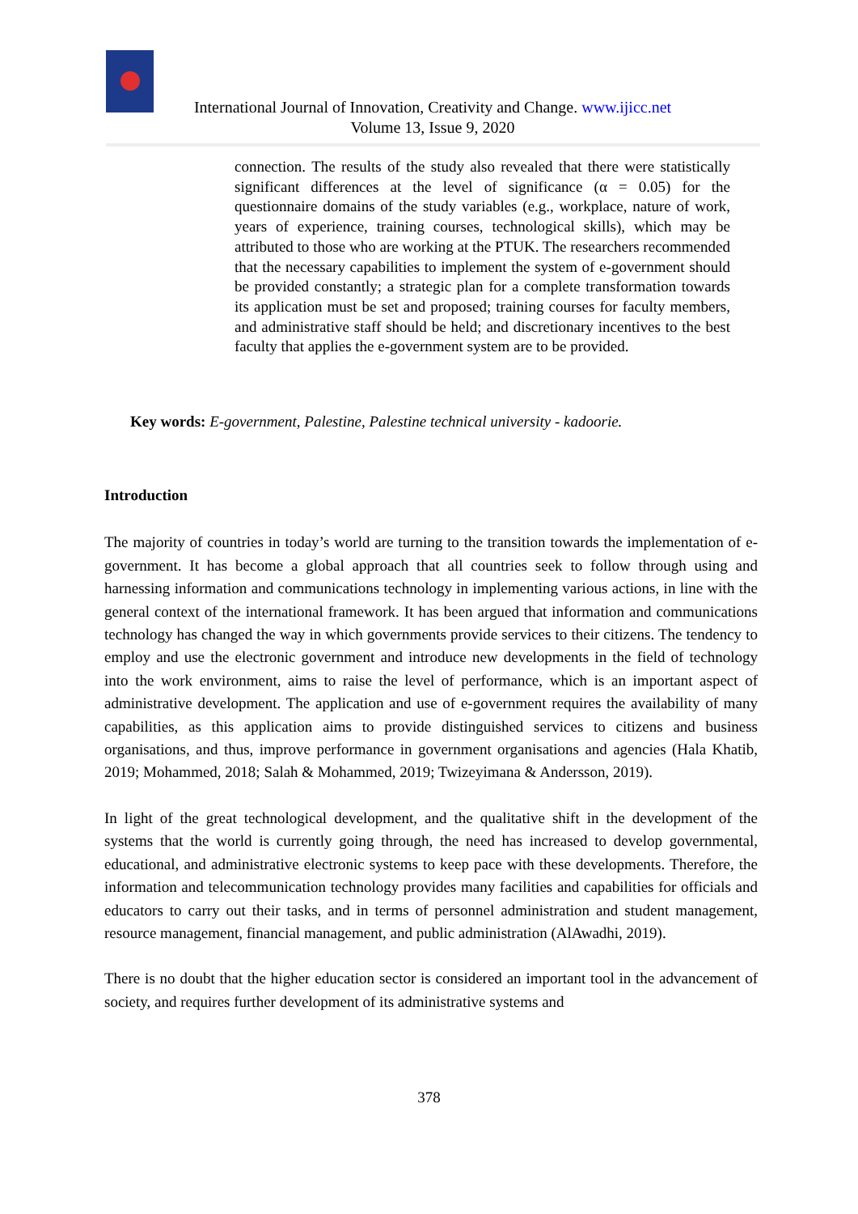International Journal of Innovation, Creativity and Change. www.ijicc.net
Volume 13, Issue 9, 2020
connection. The results of the study also revealed that there were statistically significant differences at the level of significance (α = 0.05) for the questionnaire domains of the study variables (e.g., workplace, nature of work, years of experience, training courses, technological skills), which may be attributed to those who are working at the PTUK. The researchers recommended that the necessary capabilities to implement the system of e-government should be provided constantly; a strategic plan for a complete transformation towards its application must be set and proposed; training courses for faculty members, and administrative staff should be held; and discretionary incentives to the best faculty that applies the e-government system are to be provided.
Key words: E-government, Palestine, Palestine technical university - kadoorie.
Introduction
The majority of countries in today’s world are turning to the transition towards the implementation of e-government. It has become a global approach that all countries seek to follow through using and harnessing information and communications technology in implementing various actions, in line with the general context of the international framework. It has been argued that information and communications technology has changed the way in which governments provide services to their citizens. The tendency to employ and use the electronic government and introduce new developments in the field of technology into the work environment, aims to raise the level of performance, which is an important aspect of administrative development. The application and use of e-government requires the availability of many capabilities, as this application aims to provide distinguished services to citizens and business organisations, and thus, improve performance in government organisations and agencies (Hala Khatib, 2019; Mohammed, 2018; Salah & Mohammed, 2019; Twizeyimana & Andersson, 2019).
In light of the great technological development, and the qualitative shift in the development of the systems that the world is currently going through, the need has increased to develop governmental, educational, and administrative electronic systems to keep pace with these developments. Therefore, the information and telecommunication technology provides many facilities and capabilities for officials and educators to carry out their tasks, and in terms of personnel administration and student management, resource management, financial management, and public administration (AlAwadhi, 2019).
There is no doubt that the higher education sector is considered an important tool in the advancement of society, and requires further development of its administrative systems and
378